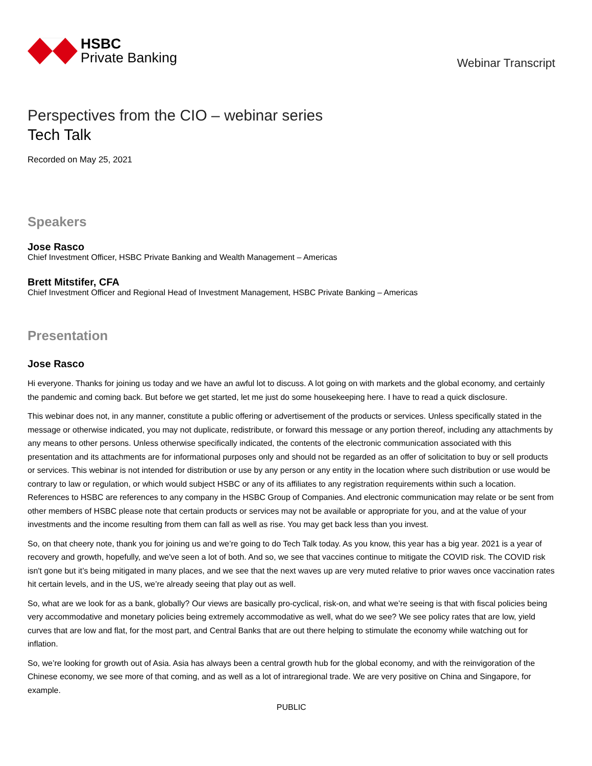HSBC
Private Banking
Webinar Transcript
Perspectives from the CIO – webinar series
Tech Talk
Recorded on May 25, 2021
Speakers
Jose Rasco
Chief Investment Officer, HSBC Private Banking and Wealth Management – Americas
Brett Mitstifer, CFA
Chief Investment Officer and Regional Head of Investment Management, HSBC Private Banking – Americas
Presentation
Jose Rasco
Hi everyone. Thanks for joining us today and we have an awful lot to discuss. A lot going on with markets and the global economy, and certainly the pandemic and coming back. But before we get started, let me just do some housekeeping here. I have to read a quick disclosure.
This webinar does not, in any manner, constitute a public offering or advertisement of the products or services. Unless specifically stated in the message or otherwise indicated, you may not duplicate, redistribute, or forward this message or any portion thereof, including any attachments by any means to other persons. Unless otherwise specifically indicated, the contents of the electronic communication associated with this presentation and its attachments are for informational purposes only and should not be regarded as an offer of solicitation to buy or sell products or services. This webinar is not intended for distribution or use by any person or any entity in the location where such distribution or use would be contrary to law or regulation, or which would subject HSBC or any of its affiliates to any registration requirements within such a location. References to HSBC are references to any company in the HSBC Group of Companies. And electronic communication may relate or be sent from other members of HSBC please note that certain products or services may not be available or appropriate for you, and at the value of your investments and the income resulting from them can fall as well as rise. You may get back less than you invest.
So, on that cheery note, thank you for joining us and we’re going to do Tech Talk today. As you know, this year has a big year. 2021 is a year of recovery and growth, hopefully, and we've seen a lot of both. And so, we see that vaccines continue to mitigate the COVID risk. The COVID risk isn't gone but it’s being mitigated in many places, and we see that the next waves up are very muted relative to prior waves once vaccination rates hit certain levels, and in the US, we’re already seeing that play out as well.
So, what are we look for as a bank, globally? Our views are basically pro-cyclical, risk-on, and what we’re seeing is that with fiscal policies being very accommodative and monetary policies being extremely accommodative as well, what do we see? We see policy rates that are low, yield curves that are low and flat, for the most part, and Central Banks that are out there helping to stimulate the economy while watching out for inflation.
So, we’re looking for growth out of Asia. Asia has always been a central growth hub for the global economy, and with the reinvigoration of the Chinese economy, we see more of that coming, and as well as a lot of intraregional trade. We are very positive on China and Singapore, for example.
PUBLIC